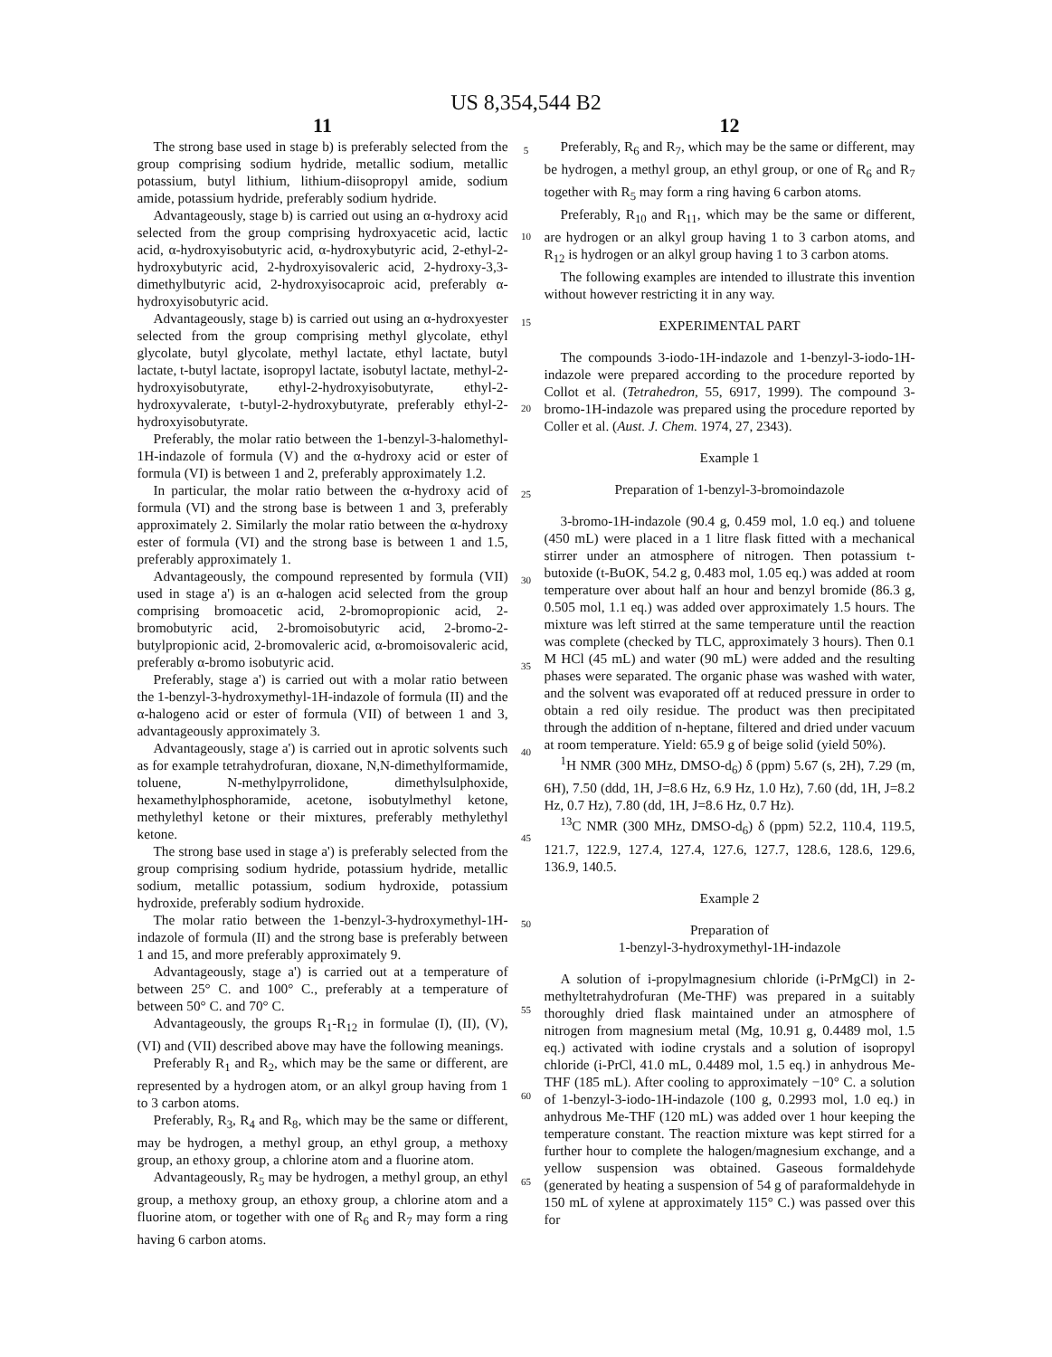US 8,354,544 B2
11
The strong base used in stage b) is preferably selected from the group comprising sodium hydride, metallic sodium, metallic potassium, butyl lithium, lithium-diisopropyl amide, sodium amide, potassium hydride, preferably sodium hydride.
Advantageously, stage b) is carried out using an α-hydroxy acid selected from the group comprising hydroxyacetic acid, lactic acid, α-hydroxyisobutyric acid, α-hydroxybutyric acid, 2-ethyl-2-hydroxybutyric acid, 2-hydroxyisovaleric acid, 2-hydroxy-3,3-dimethylbutyric acid, 2-hydroxyisocaproic acid, preferably α-hydroxyisobutyric acid.
Advantageously, stage b) is carried out using an α-hydroxyester selected from the group comprising methyl glycolate, ethyl glycolate, butyl glycolate, methyl lactate, ethyl lactate, butyl lactate, t-butyl lactate, isopropyl lactate, isobutyl lactate, methyl-2-hydroxyisobutyrate, ethyl-2-hydroxyisobutyrate, ethyl-2-hydroxyvalerate, t-butyl-2-hydroxybutyrate, preferably ethyl-2-hydroxyisobutyrate.
Preferably, the molar ratio between the 1-benzyl-3-halomethyl-1H-indazole of formula (V) and the α-hydroxy acid or ester of formula (VI) is between 1 and 2, preferably approximately 1.2.
In particular, the molar ratio between the α-hydroxy acid of formula (VI) and the strong base is between 1 and 3, preferably approximately 2. Similarly the molar ratio between the α-hydroxy ester of formula (VI) and the strong base is between 1 and 1.5, preferably approximately 1.
Advantageously, the compound represented by formula (VII) used in stage a') is an α-halogen acid selected from the group comprising bromoacetic acid, 2-bromopropionic acid, 2-bromobutyric acid, 2-bromoisobutyric acid, 2-bromo-2-butylpropionic acid, 2-bromovaleric acid, α-bromoisovaleric acid, preferably α-bromo isobutyric acid.
Preferably, stage a') is carried out with a molar ratio between the 1-benzyl-3-hydroxymethyl-1H-indazole of formula (II) and the α-halogeno acid or ester of formula (VII) of between 1 and 3, advantageously approximately 3.
Advantageously, stage a') is carried out in aprotic solvents such as for example tetrahydrofuran, dioxane, N,N-dimethylformamide, toluene, N-methylpyrrolidone, dimethylsulphoxide, hexamethylphosphoramide, acetone, isobutylmethyl ketone, methylethyl ketone or their mixtures, preferably methylethyl ketone.
The strong base used in stage a') is preferably selected from the group comprising sodium hydride, potassium hydride, metallic sodium, metallic potassium, sodium hydroxide, potassium hydroxide, preferably sodium hydroxide.
The molar ratio between the 1-benzyl-3-hydroxymethyl-1H-indazole of formula (II) and the strong base is preferably between 1 and 15, and more preferably approximately 9.
Advantageously, stage a') is carried out at a temperature of between 25° C. and 100° C., preferably at a temperature of between 50° C. and 70° C.
Advantageously, the groups R<sub>1</sub>-R<sub>12</sub> in formulae (I), (II), (V), (VI) and (VII) described above may have the following meanings.
Preferably R<sub>1</sub> and R<sub>2</sub>, which may be the same or different, are represented by a hydrogen atom, or an alkyl group having from 1 to 3 carbon atoms.
Preferably, R<sub>3</sub>, R<sub>4</sub> and R<sub>8</sub>, which may be the same or different, may be hydrogen, a methyl group, an ethyl group, a methoxy group, an ethoxy group, a chlorine atom and a fluorine atom.
Advantageously, R<sub>5</sub> may be hydrogen, a methyl group, an ethyl group, a methoxy group, an ethoxy group, a chlorine atom and a fluorine atom, or together with one of R<sub>6</sub> and R<sub>7</sub> may form a ring having 6 carbon atoms.
5
10
15
20
25
30
35
40
45
50
55
60
65
12
Preferably, R<sub>6</sub> and R<sub>7</sub>, which may be the same or different, may be hydrogen, a methyl group, an ethyl group, or one of R<sub>6</sub> and R<sub>7</sub> together with R<sub>5</sub> may form a ring having 6 carbon atoms.
Preferably, R<sub>10</sub> and R<sub>11</sub>, which may be the same or different, are hydrogen or an alkyl group having 1 to 3 carbon atoms, and R<sub>12</sub> is hydrogen or an alkyl group having 1 to 3 carbon atoms.
The following examples are intended to illustrate this invention without however restricting it in any way.
EXPERIMENTAL PART
The compounds 3-iodo-1H-indazole and 1-benzyl-3-iodo-1H-indazole were prepared according to the procedure reported by Collot et al. (Tetrahedron, 55, 6917, 1999). The compound 3-bromo-1H-indazole was prepared using the procedure reported by Coller et al. (Aust. J. Chem. 1974, 27, 2343).
Example 1
Preparation of 1-benzyl-3-bromoindazole
3-bromo-1H-indazole (90.4 g, 0.459 mol, 1.0 eq.) and toluene (450 mL) were placed in a 1 litre flask fitted with a mechanical stirrer under an atmosphere of nitrogen. Then potassium t-butoxide (t-BuOK, 54.2 g, 0.483 mol, 1.05 eq.) was added at room temperature over about half an hour and benzyl bromide (86.3 g, 0.505 mol, 1.1 eq.) was added over approximately 1.5 hours. The mixture was left stirred at the same temperature until the reaction was complete (checked by TLC, approximately 3 hours). Then 0.1 M HCl (45 mL) and water (90 mL) were added and the resulting phases were separated. The organic phase was washed with water, and the solvent was evaporated off at reduced pressure in order to obtain a red oily residue. The product was then precipitated through the addition of n-heptane, filtered and dried under vacuum at room temperature. Yield: 65.9 g of beige solid (yield 50%).
<sup>1</sup>H NMR (300 MHz, DMSO-d<sub>6</sub>) δ (ppm) 5.67 (s, 2H), 7.29 (m, 6H), 7.50 (ddd, 1H, J=8.6 Hz, 6.9 Hz, 1.0 Hz), 7.60 (dd, 1H, J=8.2 Hz, 0.7 Hz), 7.80 (dd, 1H, J=8.6 Hz, 0.7 Hz).
<sup>13</sup>C NMR (300 MHz, DMSO-d<sub>6</sub>) δ (ppm) 52.2, 110.4, 119.5, 121.7, 122.9, 127.4, 127.4, 127.6, 127.7, 128.6, 128.6, 129.6, 136.9, 140.5.
Example 2
Preparation of
1-benzyl-3-hydroxymethyl-1H-indazole
A solution of i-propylmagnesium chloride (i-PrMgCl) in 2-methyltetrahydrofuran (Me-THF) was prepared in a suitably thoroughly dried flask maintained under an atmosphere of nitrogen from magnesium metal (Mg, 10.91 g, 0.4489 mol, 1.5 eq.) activated with iodine crystals and a solution of isopropyl chloride (i-PrCl, 41.0 mL, 0.4489 mol, 1.5 eq.) in anhydrous Me-THF (185 mL). After cooling to approximately −10° C. a solution of 1-benzyl-3-iodo-1H-indazole (100 g, 0.2993 mol, 1.0 eq.) in anhydrous Me-THF (120 mL) was added over 1 hour keeping the temperature constant. The reaction mixture was kept stirred for a further hour to complete the halogen/magnesium exchange, and a yellow suspension was obtained. Gaseous formaldehyde (generated by heating a suspension of 54 g of paraformaldehyde in 150 mL of xylene at approximately 115° C.) was passed over this for